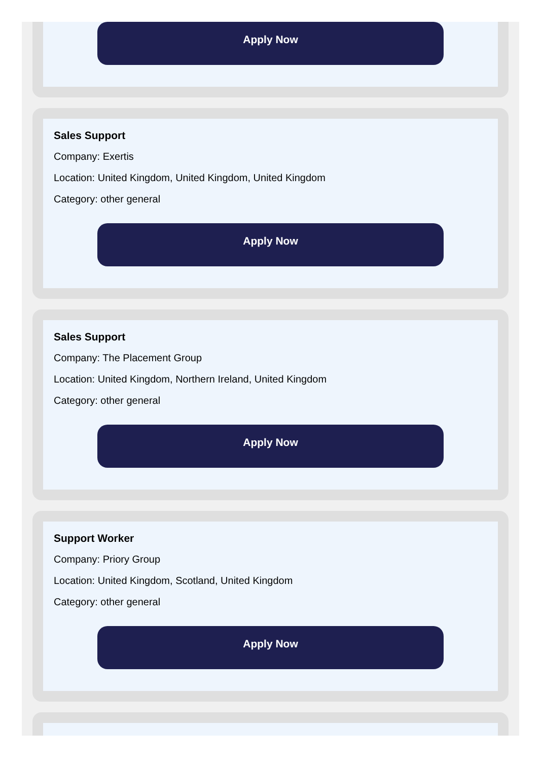Apply Now
Sales Support
Company: Exertis
Location: United Kingdom, United Kingdom, United Kingdom
Category: other general
Apply Now
Sales Support
Company: The Placement Group
Location: United Kingdom, Northern Ireland, United Kingdom
Category: other general
Apply Now
Support Worker
Company: Priory Group
Location: United Kingdom, Scotland, United Kingdom
Category: other general
Apply Now